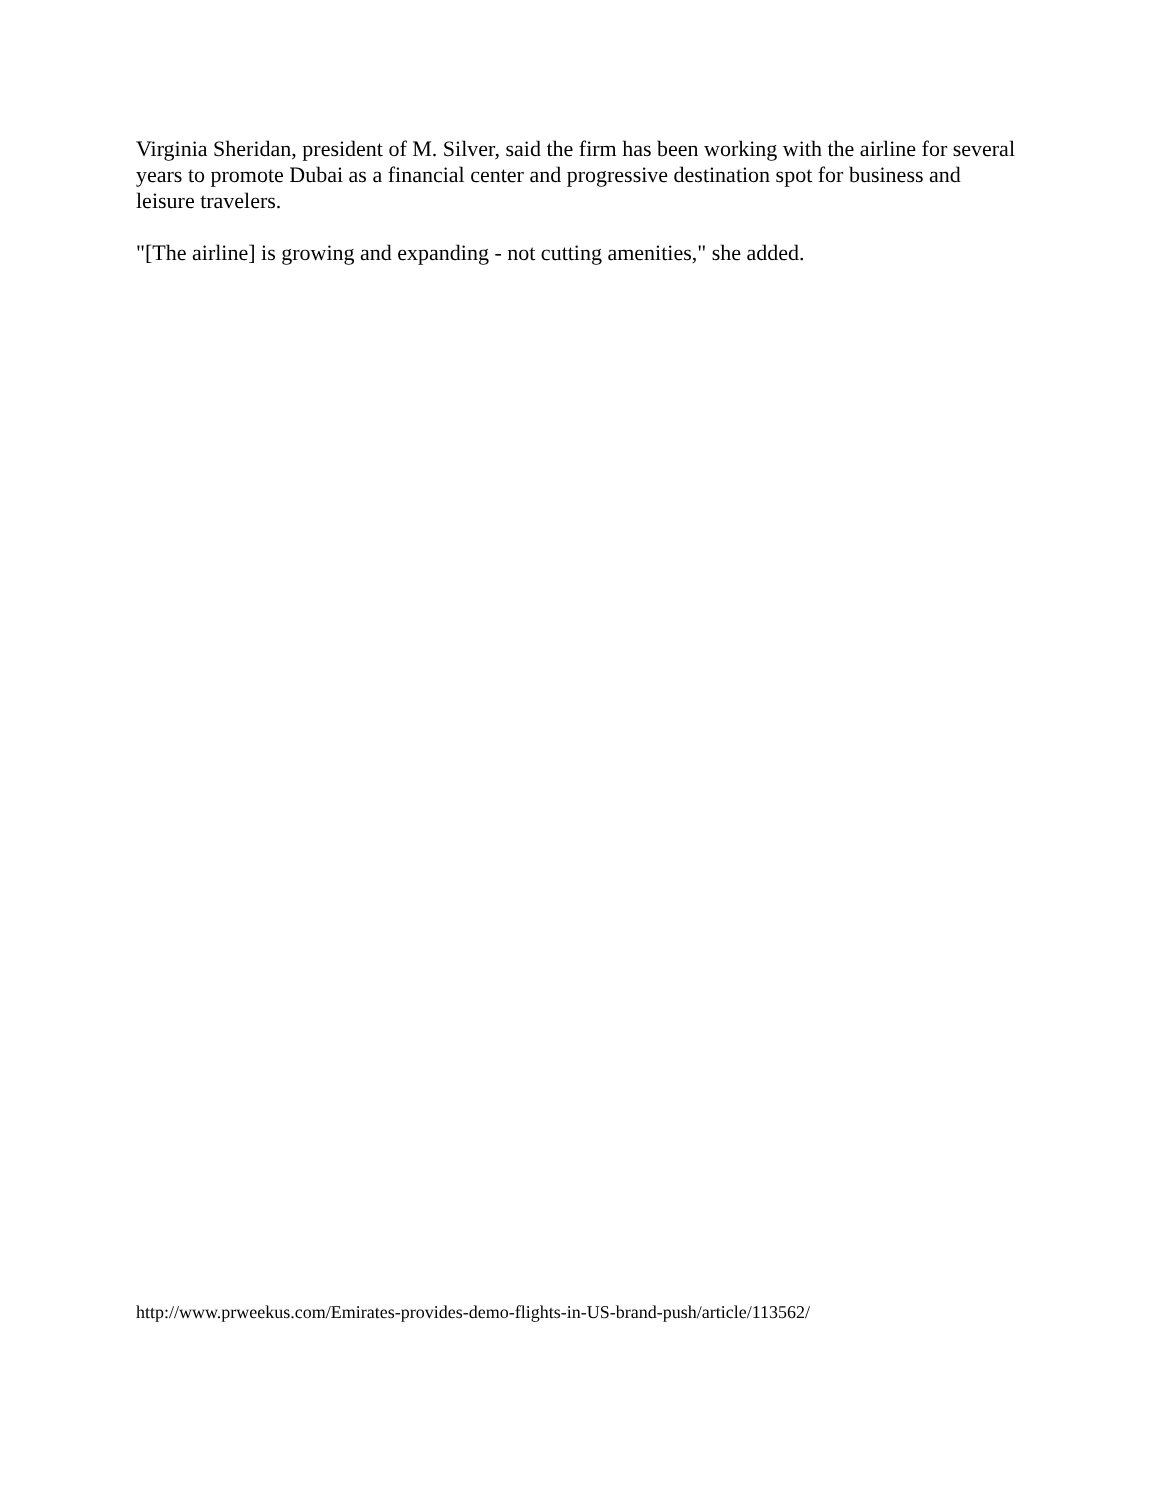Virginia Sheridan, president of M. Silver, said the firm has been working with the airline for several years to promote Dubai as a financial center and progressive destination spot for business and leisure travelers.
"[The airline] is growing and expanding - not cutting amenities," she added.
http://www.prweekus.com/Emirates-provides-demo-flights-in-US-brand-push/article/113562/